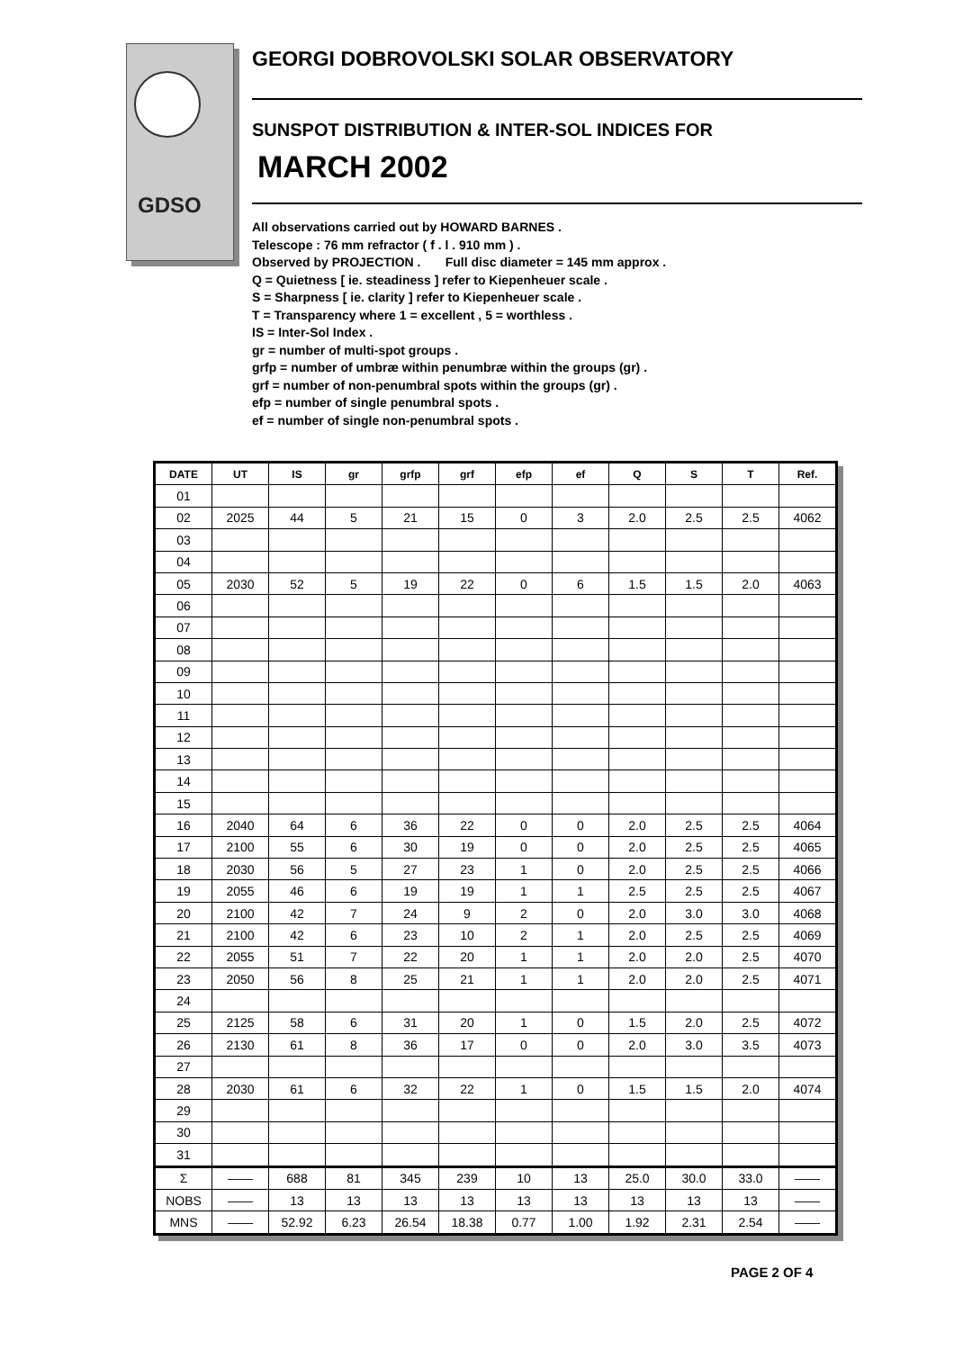GDSO
GEORGI DOBROVOLSKI SOLAR OBSERVATORY
SUNSPOT DISTRIBUTION & INTER-SOL INDICES FOR
MARCH 2002
All observations carried out by HOWARD BARNES .
Telescope : 76 mm refractor ( f . l . 910 mm ) .
Observed by PROJECTION . Full disc diameter = 145 mm approx .
Q = Quietness [ ie. steadiness ] refer to Kiepenheuer scale .
S = Sharpness [ ie. clarity ] refer to Kiepenheuer scale .
T = Transparency where 1 = excellent , 5 = worthless .
IS = Inter-Sol Index .
gr = number of multi-spot groups .
grfp = number of umbræ within penumbræ within the groups (gr) .
grf = number of non-penumbral spots within the groups (gr) .
efp = number of single penumbral spots .
ef = number of single non-penumbral spots .
| DATE | UT | IS | gr | grfp | grf | efp | ef | Q | S | T | Ref. |
| --- | --- | --- | --- | --- | --- | --- | --- | --- | --- | --- | --- |
| 01 | | | | | | | | | | | |
| 02 | 2025 | 44 | 5 | 21 | 15 | 0 | 3 | 2.0 | 2.5 | 2.5 | 4062 |
| 03 | | | | | | | | | | | |
| 04 | | | | | | | | | | | |
| 05 | 2030 | 52 | 5 | 19 | 22 | 0 | 6 | 1.5 | 1.5 | 2.0 | 4063 |
| 06 | | | | | | | | | | | |
| 07 | | | | | | | | | | | |
| 08 | | | | | | | | | | | |
| 09 | | | | | | | | | | | |
| 10 | | | | | | | | | | | |
| 11 | | | | | | | | | | | |
| 12 | | | | | | | | | | | |
| 13 | | | | | | | | | | | |
| 14 | | | | | | | | | | | |
| 15 | | | | | | | | | | | |
| 16 | 2040 | 64 | 6 | 36 | 22 | 0 | 0 | 2.0 | 2.5 | 2.5 | 4064 |
| 17 | 2100 | 55 | 6 | 30 | 19 | 0 | 0 | 2.0 | 2.5 | 2.5 | 4065 |
| 18 | 2030 | 56 | 5 | 27 | 23 | 1 | 0 | 2.0 | 2.5 | 2.5 | 4066 |
| 19 | 2055 | 46 | 6 | 19 | 19 | 1 | 1 | 2.5 | 2.5 | 2.5 | 4067 |
| 20 | 2100 | 42 | 7 | 24 | 9 | 2 | 0 | 2.0 | 3.0 | 3.0 | 4068 |
| 21 | 2100 | 42 | 6 | 23 | 10 | 2 | 1 | 2.0 | 2.5 | 2.5 | 4069 |
| 22 | 2055 | 51 | 7 | 22 | 20 | 1 | 1 | 2.0 | 2.0 | 2.5 | 4070 |
| 23 | 2050 | 56 | 8 | 25 | 21 | 1 | 1 | 2.0 | 2.0 | 2.5 | 4071 |
| 24 | | | | | | | | | | | |
| 25 | 2125 | 58 | 6 | 31 | 20 | 1 | 0 | 1.5 | 2.0 | 2.5 | 4072 |
| 26 | 2130 | 61 | 8 | 36 | 17 | 0 | 0 | 2.0 | 3.0 | 3.5 | 4073 |
| 27 | | | | | | | | | | | |
| 28 | 2030 | 61 | 6 | 32 | 22 | 1 | 0 | 1.5 | 1.5 | 2.0 | 4074 |
| 29 | | | | | | | | | | | |
| 30 | | | | | | | | | | | |
| 31 | | | | | | | | | | | |
| Σ | —— | 688 | 81 | 345 | 239 | 10 | 13 | 25.0 | 30.0 | 33.0 | —— |
| NOBS | —— | 13 | 13 | 13 | 13 | 13 | 13 | 13 | 13 | 13 | —— |
| MNS | —— | 52.92 | 6.23 | 26.54 | 18.38 | 0.77 | 1.00 | 1.92 | 2.31 | 2.54 | —— |
PAGE 2 OF 4